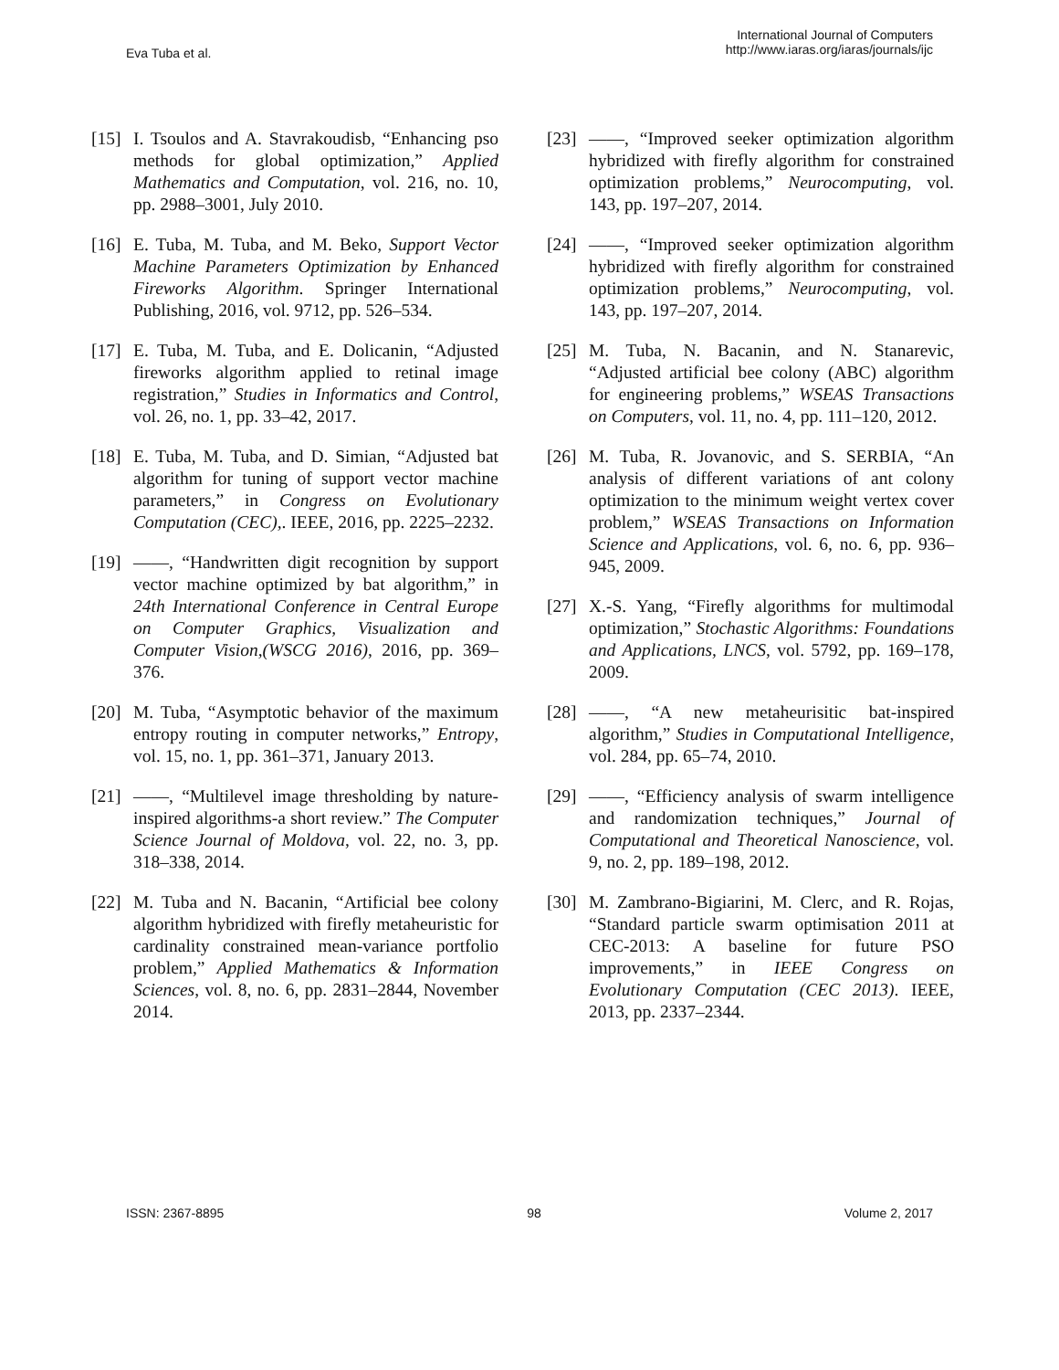Eva Tuba et al.
International Journal of Computers
http://www.iaras.org/iaras/journals/ijc
[15] I. Tsoulos and A. Stavrakoudisb, “Enhancing pso methods for global optimization,” Applied Mathematics and Computation, vol. 216, no. 10, pp. 2988–3001, July 2010.
[16] E. Tuba, M. Tuba, and M. Beko, Support Vector Machine Parameters Optimization by Enhanced Fireworks Algorithm. Springer International Publishing, 2016, vol. 9712, pp. 526–534.
[17] E. Tuba, M. Tuba, and E. Dolicanin, “Adjusted fireworks algorithm applied to retinal image registration,” Studies in Informatics and Control, vol. 26, no. 1, pp. 33–42, 2017.
[18] E. Tuba, M. Tuba, and D. Simian, “Adjusted bat algorithm for tuning of support vector machine parameters,” in Congress on Evolutionary Computation (CEC),. IEEE, 2016, pp. 2225–2232.
[19] ——, “Handwritten digit recognition by support vector machine optimized by bat algorithm,” in 24th International Conference in Central Europe on Computer Graphics, Visualization and Computer Vision,(WSCG 2016), 2016, pp. 369–376.
[20] M. Tuba, “Asymptotic behavior of the maximum entropy routing in computer networks,” Entropy, vol. 15, no. 1, pp. 361–371, January 2013.
[21] ——, “Multilevel image thresholding by nature-inspired algorithms-a short review.” The Computer Science Journal of Moldova, vol. 22, no. 3, pp. 318–338, 2014.
[22] M. Tuba and N. Bacanin, “Artificial bee colony algorithm hybridized with firefly metaheuristic for cardinality constrained mean-variance portfolio problem,” Applied Mathematics & Information Sciences, vol. 8, no. 6, pp. 2831–2844, November 2014.
[23] ——, “Improved seeker optimization algorithm hybridized with firefly algorithm for constrained optimization problems,” Neurocomputing, vol. 143, pp. 197–207, 2014.
[24] ——, “Improved seeker optimization algorithm hybridized with firefly algorithm for constrained optimization problems,” Neurocomputing, vol. 143, pp. 197–207, 2014.
[25] M. Tuba, N. Bacanin, and N. Stanarevic, “Adjusted artificial bee colony (ABC) algorithm for engineering problems,” WSEAS Transactions on Computers, vol. 11, no. 4, pp. 111–120, 2012.
[26] M. Tuba, R. Jovanovic, and S. SERBIA, “An analysis of different variations of ant colony optimization to the minimum weight vertex cover problem,” WSEAS Transactions on Information Science and Applications, vol. 6, no. 6, pp. 936–945, 2009.
[27] X.-S. Yang, “Firefly algorithms for multimodal optimization,” Stochastic Algorithms: Foundations and Applications, LNCS, vol. 5792, pp. 169–178, 2009.
[28] ——, “A new metaheurisitic bat-inspired algorithm,” Studies in Computational Intelligence, vol. 284, pp. 65–74, 2010.
[29] ——, “Efficiency analysis of swarm intelligence and randomization techniques,” Journal of Computational and Theoretical Nanoscience, vol. 9, no. 2, pp. 189–198, 2012.
[30] M. Zambrano-Bigiarini, M. Clerc, and R. Rojas, “Standard particle swarm optimisation 2011 at CEC-2013: A baseline for future PSO improvements,” in IEEE Congress on Evolutionary Computation (CEC 2013). IEEE, 2013, pp. 2337–2344.
ISSN: 2367-8895 98 Volume 2, 2017